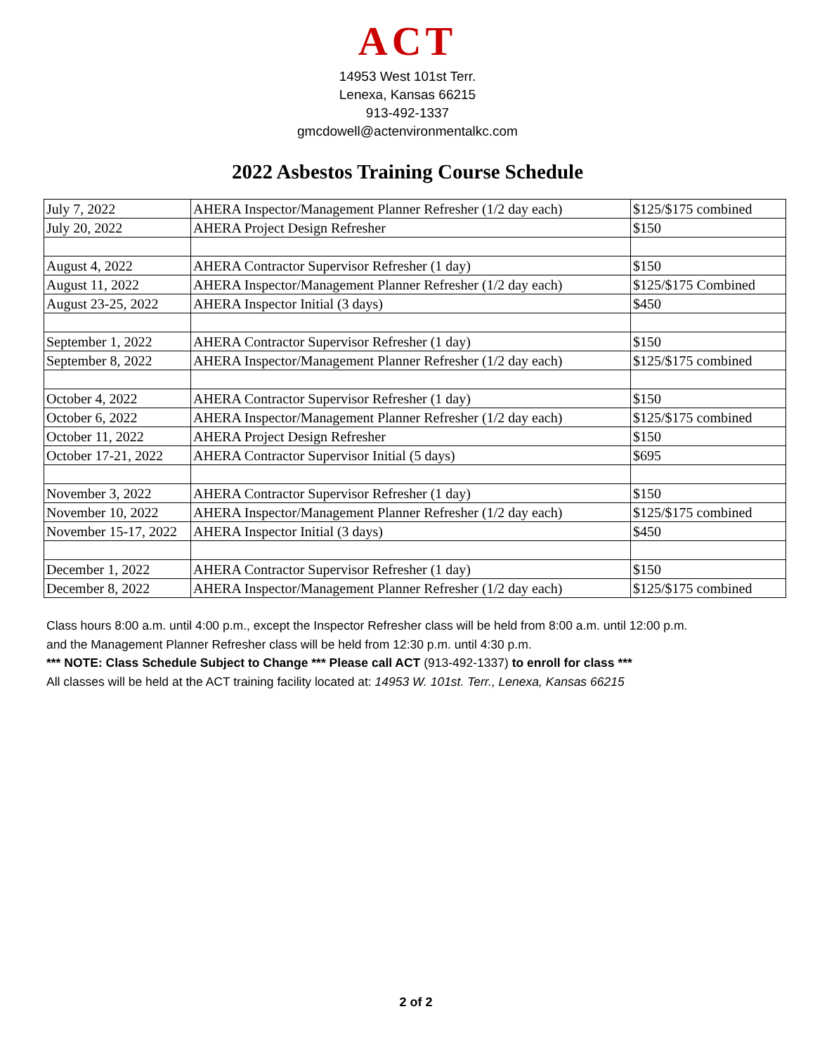ACT
14953 West 101st Terr.
Lenexa, Kansas 66215
913-492-1337
gmcdowell@actenvironmentalkc.com
2022 Asbestos Training Course Schedule
| July 7, 2022 | AHERA Inspector/Management Planner Refresher (1/2 day each) | $125/$175 combined |
| July 20, 2022 | AHERA Project Design Refresher | $150 |
| August 4, 2022 | AHERA Contractor Supervisor Refresher (1 day) | $150 |
| August 11, 2022 | AHERA Inspector/Management Planner Refresher (1/2 day each) | $125/$175 Combined |
| August 23-25, 2022 | AHERA Inspector Initial (3 days) | $450 |
| September 1, 2022 | AHERA Contractor Supervisor Refresher (1 day) | $150 |
| September 8, 2022 | AHERA Inspector/Management Planner Refresher (1/2 day each) | $125/$175 combined |
| October 4, 2022 | AHERA Contractor Supervisor Refresher (1 day) | $150 |
| October 6, 2022 | AHERA Inspector/Management Planner Refresher (1/2 day each) | $125/$175 combined |
| October 11, 2022 | AHERA Project Design Refresher | $150 |
| October 17-21, 2022 | AHERA Contractor Supervisor Initial (5 days) | $695 |
| November 3, 2022 | AHERA Contractor Supervisor Refresher (1 day) | $150 |
| November 10, 2022 | AHERA Inspector/Management Planner Refresher (1/2 day each) | $125/$175 combined |
| November 15-17, 2022 | AHERA Inspector Initial (3 days) | $450 |
| December 1, 2022 | AHERA Contractor Supervisor Refresher (1 day) | $150 |
| December 8, 2022 | AHERA Inspector/Management Planner Refresher (1/2 day each) | $125/$175 combined |
Class hours 8:00 a.m. until 4:00 p.m., except the Inspector Refresher class will be held from 8:00 a.m. until 12:00 p.m.
and the Management Planner Refresher class will be held from 12:30 p.m. until 4:30 p.m.
*** NOTE: Class Schedule Subject to Change *** Please call ACT (913-492-1337) to enroll for class ***
All classes will be held at the ACT training facility located at: 14953 W. 101st. Terr., Lenexa, Kansas 66215
2 of 2